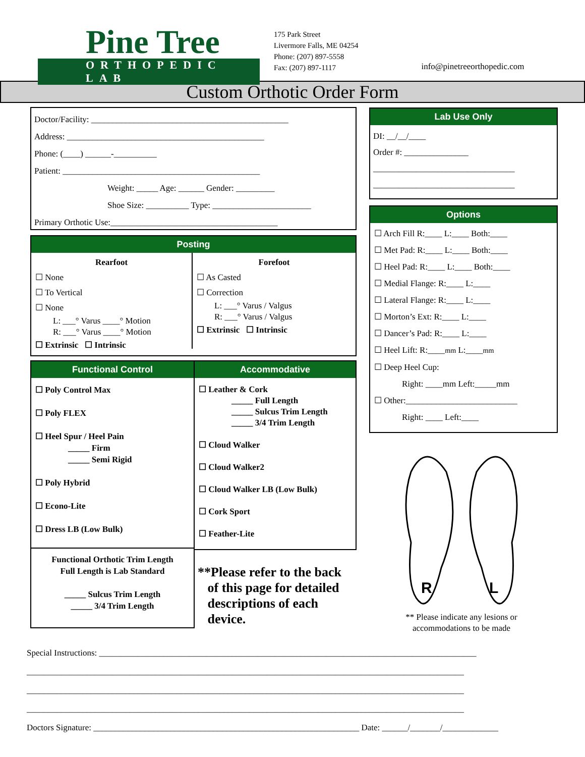Pine Tree
ORTHOPEDIC LAB
175 Park Street
Livermore Falls, ME 04254
Phone: (207) 897-5558
Fax: (207) 897-1117
info@pinetreeorthopedic.com
Custom Orthotic Order Form
Doctor/Facility: ______________________________________________
Address: ______________________________________________
Phone: (____) ______-__________
Patient: ______________________________________________
Weight: _____ Age: ______ Gender: _________
Shoe Size: __________ Type: _______________________
Primary Orthotic Use:_______________________________________
Posting
Rearfoot
☐ None
☐ To Vertical
☐ None
L: ___° Varus ____° Motion
R: ___° Varus ____° Motion
☐ Extrinsic ☐ Intrinsic
Forefoot
☐ As Casted
☐ Correction
L: ___° Varus / Valgus
R: ___° Varus / Valgus
☐ Extrinsic ☐ Intrinsic
Functional Control
☐ Poly Control Max
☐ Poly FLEX
☐ Heel Spur / Heel Pain
_____ Firm
_____ Semi Rigid
☐ Poly Hybrid
☐ Econo-Lite
☐ Dress LB (Low Bulk)
Functional Orthotic Trim Length
Full Length is Lab Standard
_____ Sulcus Trim Length
_____ 3/4 Trim Length
Accommodative
☐ Leather & Cork
_____ Full Length
_____ Sulcus Trim Length
_____ 3/4 Trim Length
☐ Cloud Walker
☐ Cloud Walker2
☐ Cloud Walker LB (Low Bulk)
☐ Cork Sport
☐ Feather-Lite
**Please refer to the back
of this page for detailed
descriptions of each
device.
Lab Use Only
DI: __/__/____
Order #: _______________
_________________________________
_________________________________
Options
☐ Arch Fill R:____ L:____ Both:____
☐ Met Pad: R:____ L:____ Both:____
☐ Heel Pad: R:____ L:____ Both:____
☐ Medial Flange: R:____ L:____
☐ Lateral Flange: R:____ L:____
☐ Morton’s Ext: R:____ L:____
☐ Dancer’s Pad: R:____ L:____
☐ Heel Lift: R:____mm L:____mm
☐ Deep Heel Cup:
Right: ____mm Left:_____mm
☐ Other:__________________________
Right: ____ Left:____
R
L
** Please indicate any lesions or accommodations to be made
Special Instructions: ________________________________________________________________________________________
______________________________________________________________________________________________________
______________________________________________________________________________________________________
______________________________________________________________________________________________________
Doctors Signature: ______________________________________________________________ Date: ______/_______/_____________